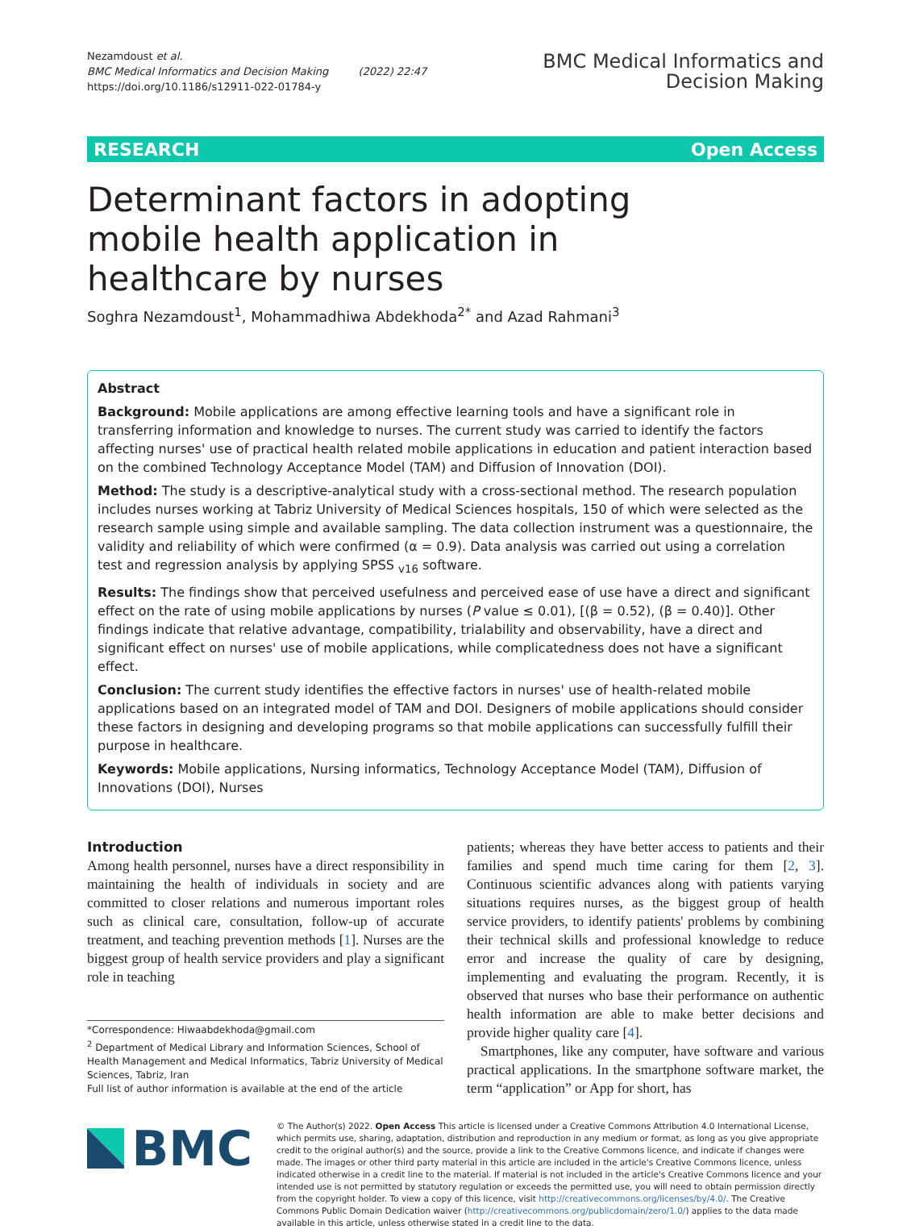Nezamdoust et al.
BMC Medical Informatics and Decision Making (2022) 22:47
https://doi.org/10.1186/s12911-022-01784-y
BMC Medical Informatics and
Decision Making
RESEARCH Open Access
Determinant factors in adopting mobile health application in healthcare by nurses
Soghra Nezamdoust<sup>1</sup>, Mohammadhiwa Abdekhoda<sup>2*</sup> and Azad Rahmani<sup>3</sup>
Abstract
Background: Mobile applications are among effective learning tools and have a significant role in transferring information and knowledge to nurses. The current study was carried to identify the factors affecting nurses' use of practical health related mobile applications in education and patient interaction based on the combined Technology Acceptance Model (TAM) and Diffusion of Innovation (DOI).
Method: The study is a descriptive-analytical study with a cross-sectional method. The research population includes nurses working at Tabriz University of Medical Sciences hospitals, 150 of which were selected as the research sample using simple and available sampling. The data collection instrument was a questionnaire, the validity and reliability of which were confirmed (α = 0.9). Data analysis was carried out using a correlation test and regression analysis by applying SPSS <sub>v16</sub> software.
Results: The findings show that perceived usefulness and perceived ease of use have a direct and significant effect on the rate of using mobile applications by nurses (P value ≤ 0.01), [(β = 0.52), (β = 0.40)]. Other findings indicate that relative advantage, compatibility, trialability and observability, have a direct and significant effect on nurses' use of mobile applications, while complicatedness does not have a significant effect.
Conclusion: The current study identifies the effective factors in nurses' use of health-related mobile applications based on an integrated model of TAM and DOI. Designers of mobile applications should consider these factors in designing and developing programs so that mobile applications can successfully fulfill their purpose in healthcare.
Keywords: Mobile applications, Nursing informatics, Technology Acceptance Model (TAM), Diffusion of Innovations (DOI), Nurses
Introduction
Among health personnel, nurses have a direct responsibility in maintaining the health of individuals in society and are committed to closer relations and numerous important roles such as clinical care, consultation, follow-up of accurate treatment, and teaching prevention methods [1]. Nurses are the biggest group of health service providers and play a significant role in teaching
*Correspondence: Hiwaabdekhoda@gmail.com
<sup>2</sup> Department of Medical Library and Information Sciences, School of Health Management and Medical Informatics, Tabriz University of Medical Sciences, Tabriz, Iran
Full list of author information is available at the end of the article
patients; whereas they have better access to patients and their families and spend much time caring for them [2, 3]. Continuous scientific advances along with patients varying situations requires nurses, as the biggest group of health service providers, to identify patients' problems by combining their technical skills and professional knowledge to reduce error and increase the quality of care by designing, implementing and evaluating the program. Recently, it is observed that nurses who base their performance on authentic health information are able to make better decisions and provide higher quality care [4].
Smartphones, like any computer, have software and various practical applications. In the smartphone software market, the term “application” or App for short, has
BMC
© The Author(s) 2022. Open Access This article is licensed under a Creative Commons Attribution 4.0 International License, which permits use, sharing, adaptation, distribution and reproduction in any medium or format, as long as you give appropriate credit to the original author(s) and the source, provide a link to the Creative Commons licence, and indicate if changes were made. The images or other third party material in this article are included in the article's Creative Commons licence, unless indicated otherwise in a credit line to the material. If material is not included in the article's Creative Commons licence and your intended use is not permitted by statutory regulation or exceeds the permitted use, you will need to obtain permission directly from the copyright holder. To view a copy of this licence, visit http://creativecommons.org/licenses/by/4.0/. The Creative Commons Public Domain Dedication waiver (http://creativecommons.org/publicdomain/zero/1.0/) applies to the data made available in this article, unless otherwise stated in a credit line to the data.